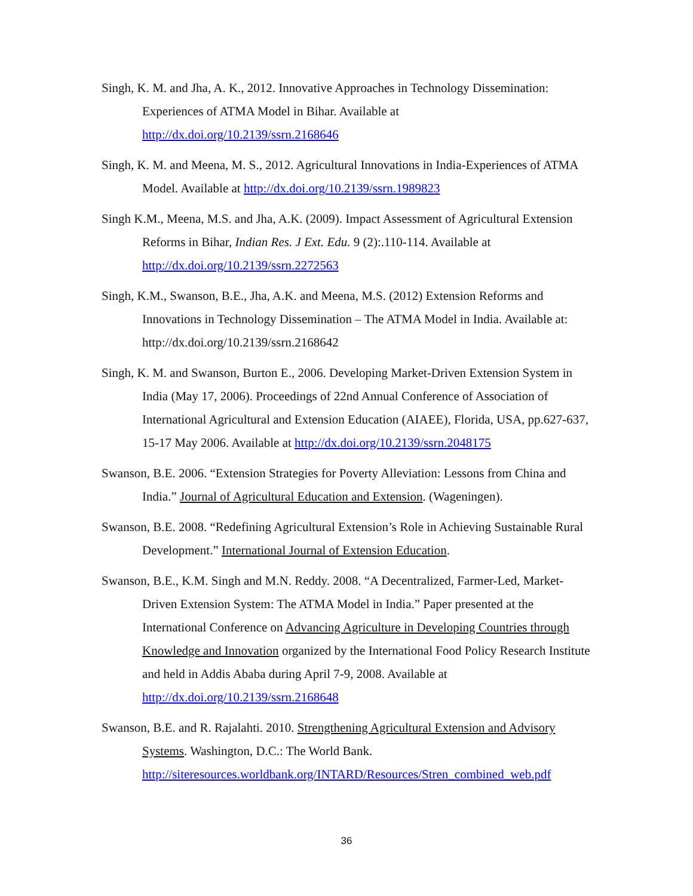Singh, K. M. and Jha, A. K., 2012. Innovative Approaches in Technology Dissemination: Experiences of ATMA Model in Bihar. Available at http://dx.doi.org/10.2139/ssrn.2168646
Singh, K. M. and Meena, M. S., 2012. Agricultural Innovations in India-Experiences of ATMA Model. Available at http://dx.doi.org/10.2139/ssrn.1989823
Singh K.M., Meena, M.S. and Jha, A.K. (2009). Impact Assessment of Agricultural Extension Reforms in Bihar, Indian Res. J Ext. Edu. 9 (2):.110-114. Available at http://dx.doi.org/10.2139/ssrn.2272563
Singh, K.M., Swanson, B.E., Jha, A.K. and Meena, M.S. (2012) Extension Reforms and Innovations in Technology Dissemination – The ATMA Model in India. Available at: http://dx.doi.org/10.2139/ssrn.2168642
Singh, K. M. and Swanson, Burton E., 2006. Developing Market-Driven Extension System in India (May 17, 2006). Proceedings of 22nd Annual Conference of Association of International Agricultural and Extension Education (AIAEE), Florida, USA, pp.627-637, 15-17 May 2006. Available at http://dx.doi.org/10.2139/ssrn.2048175
Swanson, B.E. 2006. “Extension Strategies for Poverty Alleviation: Lessons from China and India.” Journal of Agricultural Education and Extension. (Wageningen).
Swanson, B.E. 2008. “Redefining Agricultural Extension’s Role in Achieving Sustainable Rural Development.” International Journal of Extension Education.
Swanson, B.E., K.M. Singh and M.N. Reddy. 2008. “A Decentralized, Farmer-Led, Market- Driven Extension System: The ATMA Model in India.” Paper presented at the International Conference on Advancing Agriculture in Developing Countries through Knowledge and Innovation organized by the International Food Policy Research Institute and held in Addis Ababa during April 7-9, 2008. Available at http://dx.doi.org/10.2139/ssrn.2168648
Swanson, B.E. and R. Rajalahti. 2010. Strengthening Agricultural Extension and Advisory Systems. Washington, D.C.: The World Bank. http://siteresources.worldbank.org/INTARD/Resources/Stren_combined_web.pdf
36